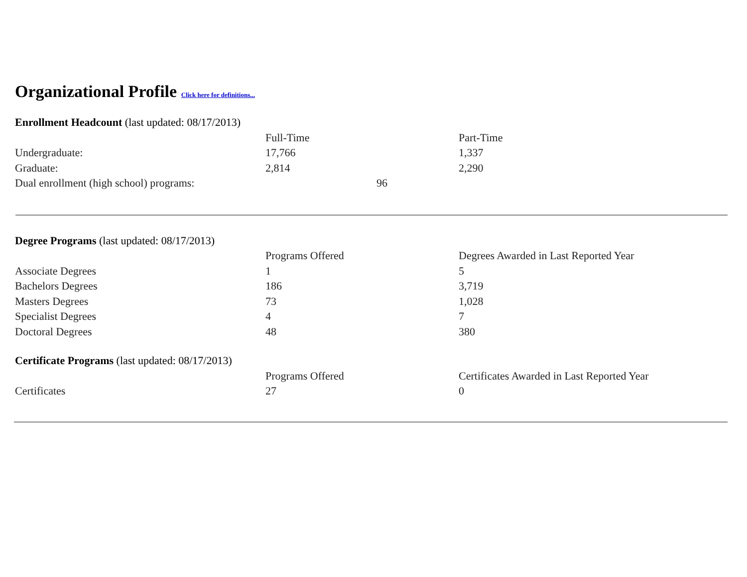Organizational Profile Click here for definitions...
| Enrollment Headcount (last updated: 08/17/2013) | | |
| | Full-Time | Part-Time |
| Undergraduate: | 17,766 | 1,337 |
| Graduate: | 2,814 | 2,290 |
| Dual enrollment (high school) programs: | 96 | |
| Degree Programs (last updated: 08/17/2013) | | |
| | Programs Offered | Degrees Awarded in Last Reported Year |
| Associate Degrees | 1 | 5 |
| Bachelors Degrees | 186 | 3,719 |
| Masters Degrees | 73 | 1,028 |
| Specialist Degrees | 4 | 7 |
| Doctoral Degrees | 48 | 380 |
| Certificate Programs (last updated: 08/17/2013) | | |
| | Programs Offered | Certificates Awarded in Last Reported Year |
| Certificates | 27 | 0 |